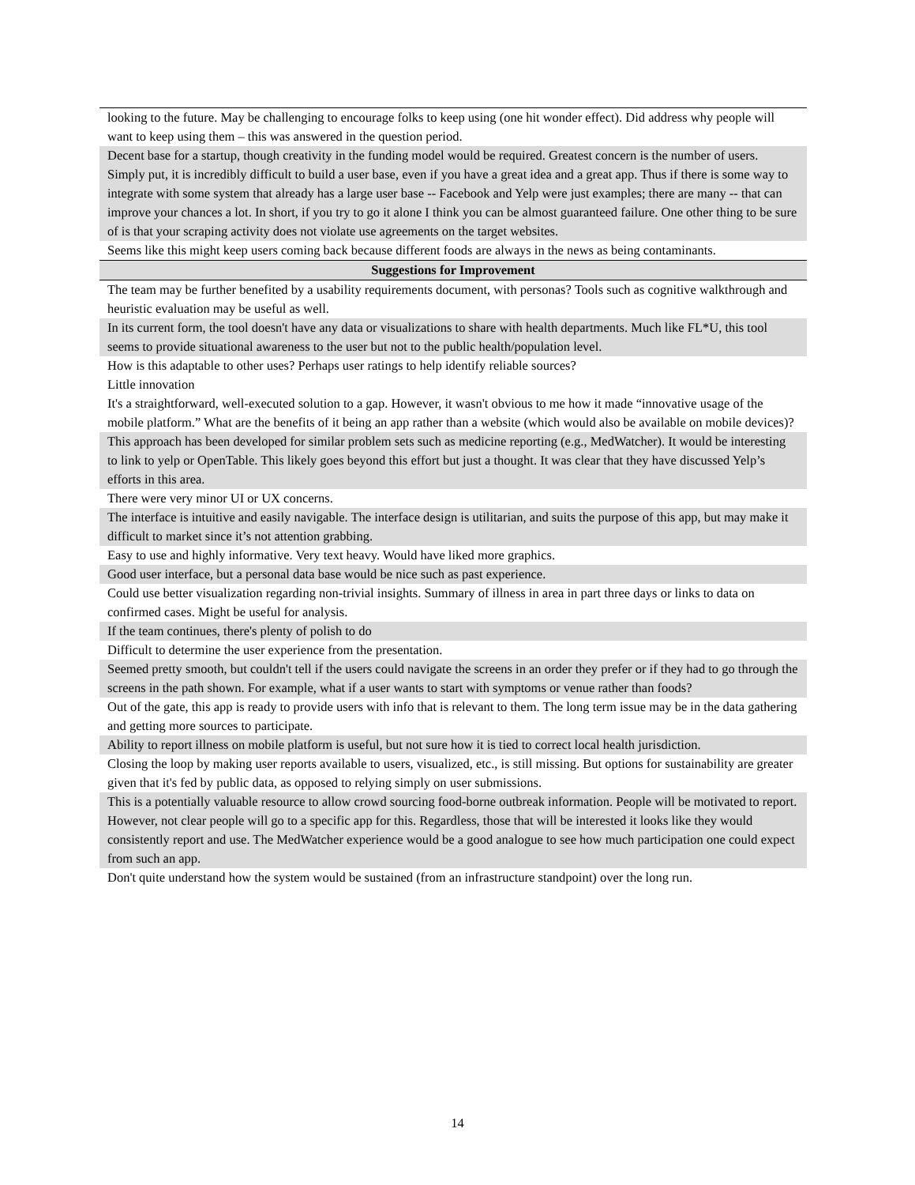| looking to the future. May be challenging to encourage folks to keep using (one hit wonder effect). Did address why people will want to keep using them – this was answered in the question period. |
| Decent base for a startup, though creativity in the funding model would be required. Greatest concern is the number of users. Simply put, it is incredibly difficult to build a user base, even if you have a great idea and a great app. Thus if there is some way to integrate with some system that already has a large user base -- Facebook and Yelp were just examples; there are many -- that can improve your chances a lot. In short, if you try to go it alone I think you can be almost guaranteed failure. One other thing to be sure of is that your scraping activity does not violate use agreements on the target websites. |
| Seems like this might keep users coming back because different foods are always in the news as being contaminants. |
| Suggestions for Improvement |
| The team may be further benefited by a usability requirements document, with personas? Tools such as cognitive walkthrough and heuristic evaluation may be useful as well. |
| In its current form, the tool doesn't have any data or visualizations to share with health departments. Much like FL*U, this tool seems to provide situational awareness to the user but not to the public health/population level. |
| How is this adaptable to other uses? Perhaps user ratings to help identify reliable sources? |
| Little innovation |
| It's a straightforward, well-executed solution to a gap. However, it wasn't obvious to me how it made “innovative usage of the mobile platform.” What are the benefits of it being an app rather than a website (which would also be available on mobile devices)? |
| This approach has been developed for similar problem sets such as medicine reporting (e.g., MedWatcher). It would be interesting to link to yelp or OpenTable. This likely goes beyond this effort but just a thought. It was clear that they have discussed Yelp’s efforts in this area. |
| There were very minor UI or UX concerns. |
| The interface is intuitive and easily navigable. The interface design is utilitarian, and suits the purpose of this app, but may make it difficult to market since it’s not attention grabbing. |
| Easy to use and highly informative. Very text heavy. Would have liked more graphics. |
| Good user interface, but a personal data base would be nice such as past experience. |
| Could use better visualization regarding non-trivial insights. Summary of illness in area in part three days or links to data on confirmed cases. Might be useful for analysis. |
| If the team continues, there's plenty of polish to do |
| Difficult to determine the user experience from the presentation. |
| Seemed pretty smooth, but couldn't tell if the users could navigate the screens in an order they prefer or if they had to go through the screens in the path shown. For example, what if a user wants to start with symptoms or venue rather than foods? |
| Out of the gate, this app is ready to provide users with info that is relevant to them. The long term issue may be in the data gathering and getting more sources to participate. |
| Ability to report illness on mobile platform is useful, but not sure how it is tied to correct local health jurisdiction. |
| Closing the loop by making user reports available to users, visualized, etc., is still missing. But options for sustainability are greater given that it's fed by public data, as opposed to relying simply on user submissions. |
| This is a potentially valuable resource to allow crowd sourcing food-borne outbreak information. People will be motivated to report. However, not clear people will go to a specific app for this. Regardless, those that will be interested it looks like they would consistently report and use. The MedWatcher experience would be a good analogue to see how much participation one could expect from such an app. |
| Don't quite understand how the system would be sustained (from an infrastructure standpoint) over the long run. |
14